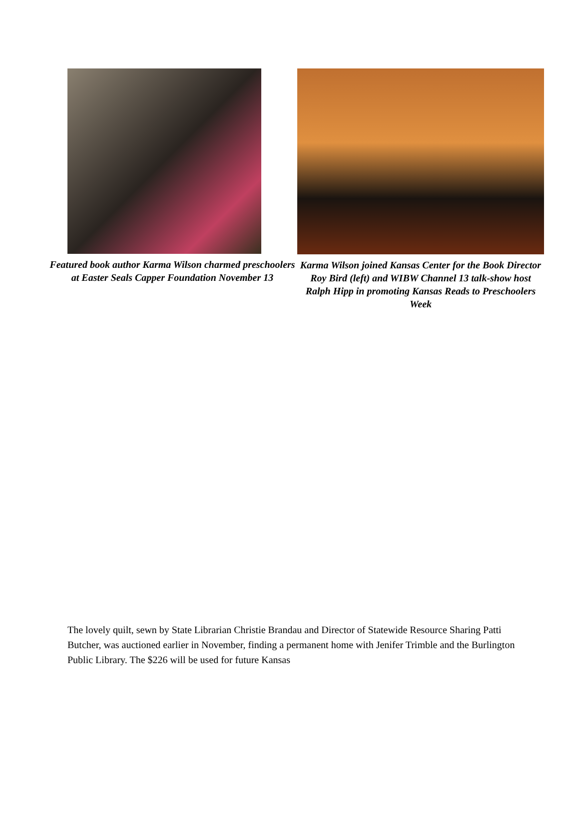Featured book author Karma Wilson charmed preschoolers at Easter Seals Capper Foundation November 13
Karma Wilson joined Kansas Center for the Book Director Roy Bird (left) and WIBW Channel 13 talk-show host Ralph Hipp in promoting Kansas Reads to Preschoolers Week
The lovely quilt, sewn by State Librarian Christie Brandau and Director of Statewide Resource Sharing Patti Butcher, was auctioned earlier in November, finding a permanent home with Jenifer Trimble and the Burlington Public Library. The $226 will be used for future Kansas